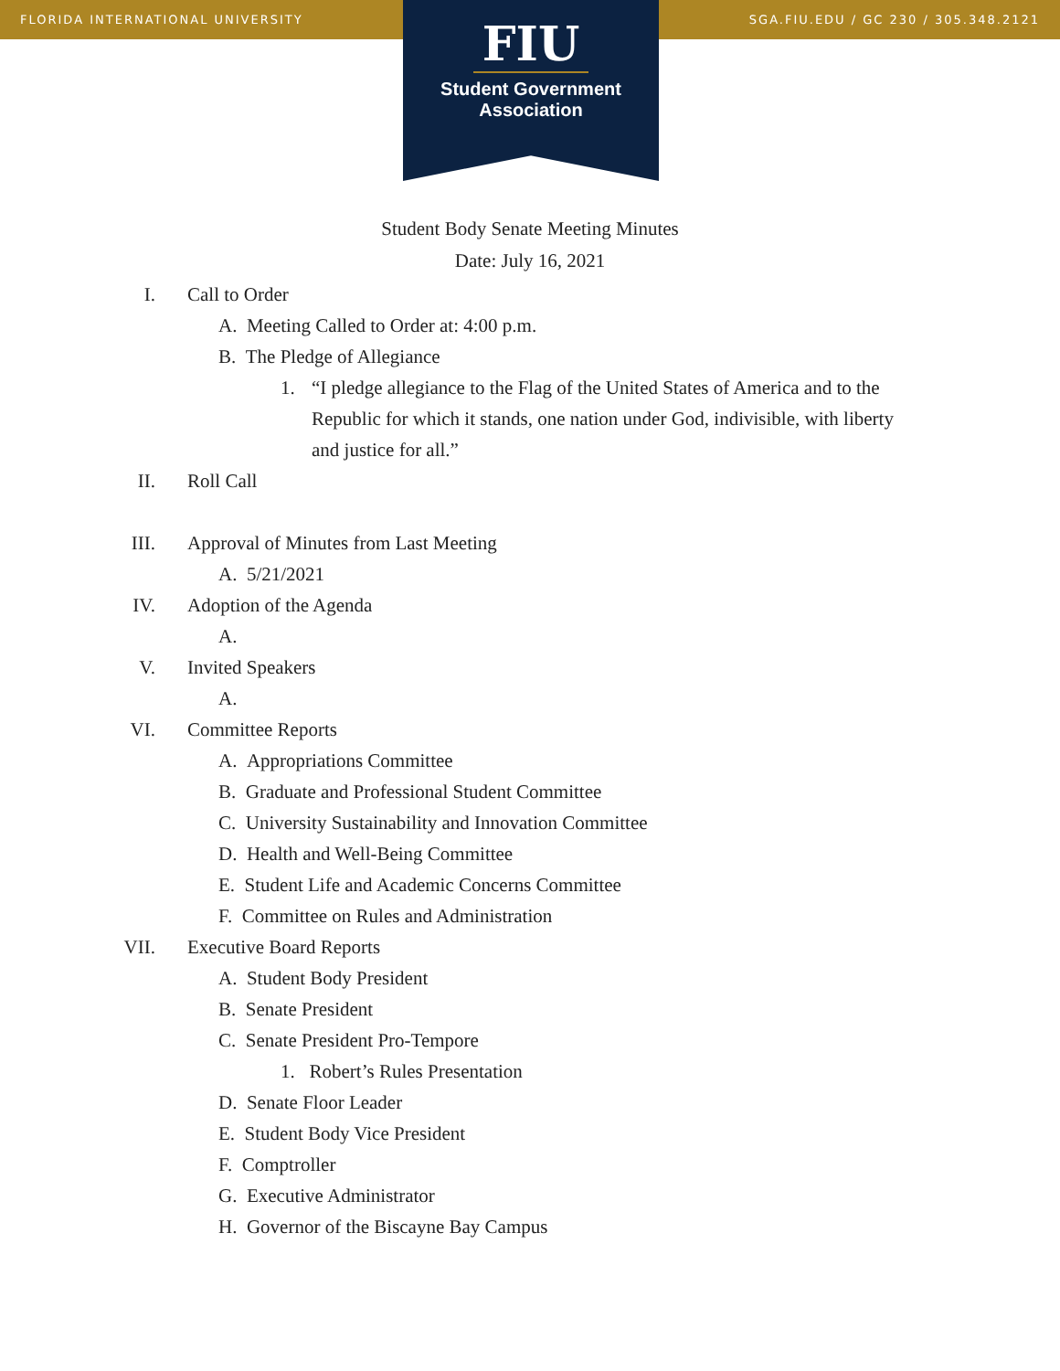FLORIDA INTERNATIONAL UNIVERSITY SGA.FIU.EDU / GC 230 / 305.348.2121
FIU
Student Government
Association
Student Body Senate Meeting Minutes
Date: July 16, 2021
I. Call to Order
A. Meeting Called to Order at: 4:00 p.m.
B. The Pledge of Allegiance
1. “I pledge allegiance to the Flag of the United States of America and to the Republic for which it stands, one nation under God, indivisible, with liberty and justice for all.”
II. Roll Call
III. Approval of Minutes from Last Meeting
A. 5/21/2021
IV. Adoption of the Agenda
A.
V. Invited Speakers
A.
VI. Committee Reports
A. Appropriations Committee
B. Graduate and Professional Student Committee
C. University Sustainability and Innovation Committee
D. Health and Well-Being Committee
E. Student Life and Academic Concerns Committee
F. Committee on Rules and Administration
VII. Executive Board Reports
A. Student Body President
B. Senate President
C. Senate President Pro-Tempore
1. Robert’s Rules Presentation
D. Senate Floor Leader
E. Student Body Vice President
F. Comptroller
G. Executive Administrator
H. Governor of the Biscayne Bay Campus